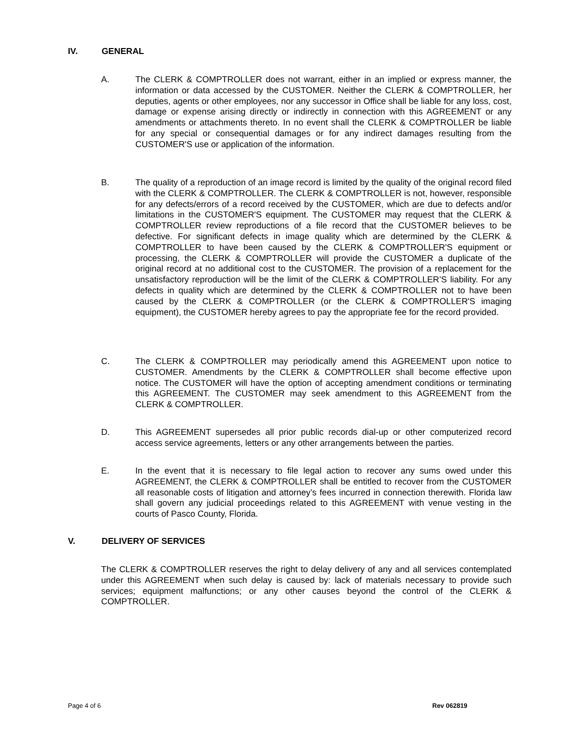IV. GENERAL
A. The CLERK & COMPTROLLER does not warrant, either in an implied or express manner, the information or data accessed by the CUSTOMER. Neither the CLERK & COMPTROLLER, her deputies, agents or other employees, nor any successor in Office shall be liable for any loss, cost, damage or expense arising directly or indirectly in connection with this AGREEMENT or any amendments or attachments thereto. In no event shall the CLERK & COMPTROLLER be liable for any special or consequential damages or for any indirect damages resulting from the CUSTOMER'S use or application of the information.
B. The quality of a reproduction of an image record is limited by the quality of the original record filed with the CLERK & COMPTROLLER. The CLERK & COMPTROLLER is not, however, responsible for any defects/errors of a record received by the CUSTOMER, which are due to defects and/or limitations in the CUSTOMER'S equipment. The CUSTOMER may request that the CLERK & COMPTROLLER review reproductions of a file record that the CUSTOMER believes to be defective. For significant defects in image quality which are determined by the CLERK & COMPTROLLER to have been caused by the CLERK & COMPTROLLER'S equipment or processing, the CLERK & COMPTROLLER will provide the CUSTOMER a duplicate of the original record at no additional cost to the CUSTOMER. The provision of a replacement for the unsatisfactory reproduction will be the limit of the CLERK & COMPTROLLER’S liability. For any defects in quality which are determined by the CLERK & COMPTROLLER not to have been caused by the CLERK & COMPTROLLER (or the CLERK & COMPTROLLER'S imaging equipment), the CUSTOMER hereby agrees to pay the appropriate fee for the record provided.
C. The CLERK & COMPTROLLER may periodically amend this AGREEMENT upon notice to CUSTOMER. Amendments by the CLERK & COMPTROLLER shall become effective upon notice. The CUSTOMER will have the option of accepting amendment conditions or terminating this AGREEMENT. The CUSTOMER may seek amendment to this AGREEMENT from the CLERK & COMPTROLLER.
D. This AGREEMENT supersedes all prior public records dial-up or other computerized record access service agreements, letters or any other arrangements between the parties.
E. In the event that it is necessary to file legal action to recover any sums owed under this AGREEMENT, the CLERK & COMPTROLLER shall be entitled to recover from the CUSTOMER all reasonable costs of litigation and attorney’s fees incurred in connection therewith. Florida law shall govern any judicial proceedings related to this AGREEMENT with venue vesting in the courts of Pasco County, Florida.
V. DELIVERY OF SERVICES
The CLERK & COMPTROLLER reserves the right to delay delivery of any and all services contemplated under this AGREEMENT when such delay is caused by: lack of materials necessary to provide such services; equipment malfunctions; or any other causes beyond the control of the CLERK & COMPTROLLER.
Page 4 of 6 Rev 062819